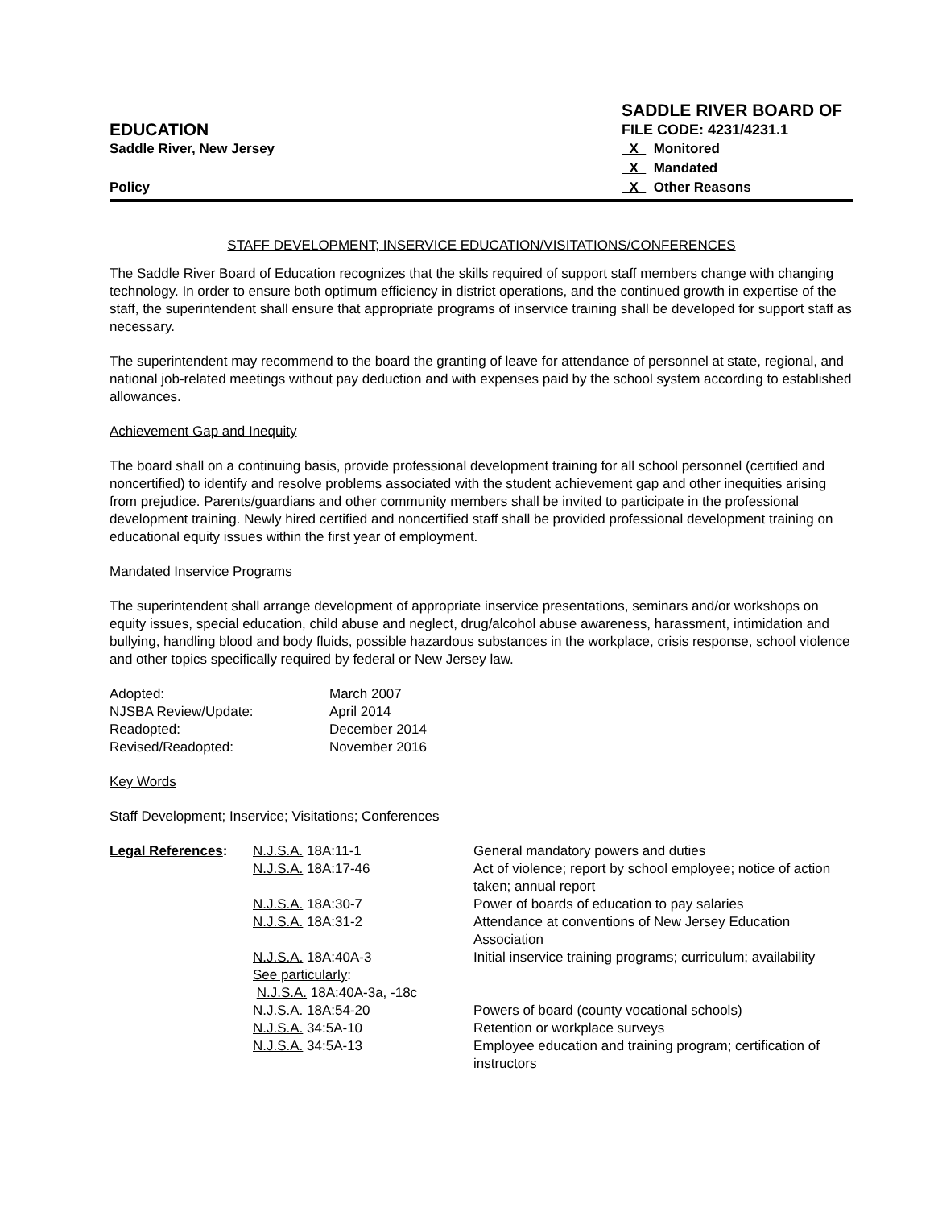SADDLE RIVER BOARD OF
EDUCATION
FILE CODE: 4231/4231.1
Saddle River, New Jersey
X Monitored
X Mandated
Policy
X Other Reasons
STAFF DEVELOPMENT; INSERVICE EDUCATION/VISITATIONS/CONFERENCES
The Saddle River Board of Education recognizes that the skills required of support staff members change with changing technology. In order to ensure both optimum efficiency in district operations, and the continued growth in expertise of the staff, the superintendent shall ensure that appropriate programs of inservice training shall be developed for support staff as necessary.
The superintendent may recommend to the board the granting of leave for attendance of personnel at state, regional, and national job-related meetings without pay deduction and with expenses paid by the school system according to established allowances.
Achievement Gap and Inequity
The board shall on a continuing basis, provide professional development training for all school personnel (certified and noncertified) to identify and resolve problems associated with the student achievement gap and other inequities arising from prejudice. Parents/guardians and other community members shall be invited to participate in the professional development training. Newly hired certified and noncertified staff shall be provided professional development training on educational equity issues within the first year of employment.
Mandated Inservice Programs
The superintendent shall arrange development of appropriate inservice presentations, seminars and/or workshops on equity issues, special education, child abuse and neglect, drug/alcohol abuse awareness, harassment, intimidation and bullying, handling blood and body fluids, possible hazardous substances in the workplace, crisis response, school violence and other topics specifically required by federal or New Jersey law.
| Adopted: | March 2007 |
| NJSBA Review/Update: | April 2014 |
| Readopted: | December 2014 |
| Revised/Readopted: | November 2016 |
Key Words
Staff Development; Inservice; Visitations; Conferences
| Legal References : | N.J.S.A. 18A:11-1 | General mandatory powers and duties |
| | N.J.S.A. 18A:17-46 | Act of violence; report by school employee; notice of action taken; annual report |
| | N.J.S.A. 18A:30-7 | Power of boards of education to pay salaries |
| | N.J.S.A. 18A:31-2 | Attendance at conventions of New Jersey Education Association |
| | N.J.S.A. 18A:40A-3 See particularly : N.J.S.A. 18A:40A-3a, -18c | Initial inservice training programs; curriculum; availability |
| | N.J.S.A. 18A:54-20 | Powers of board (county vocational schools) |
| | N.J.S.A. 34:5A-10 | Retention or workplace surveys |
| | N.J.S.A. 34:5A-13 | Employee education and training program; certification of instructors |